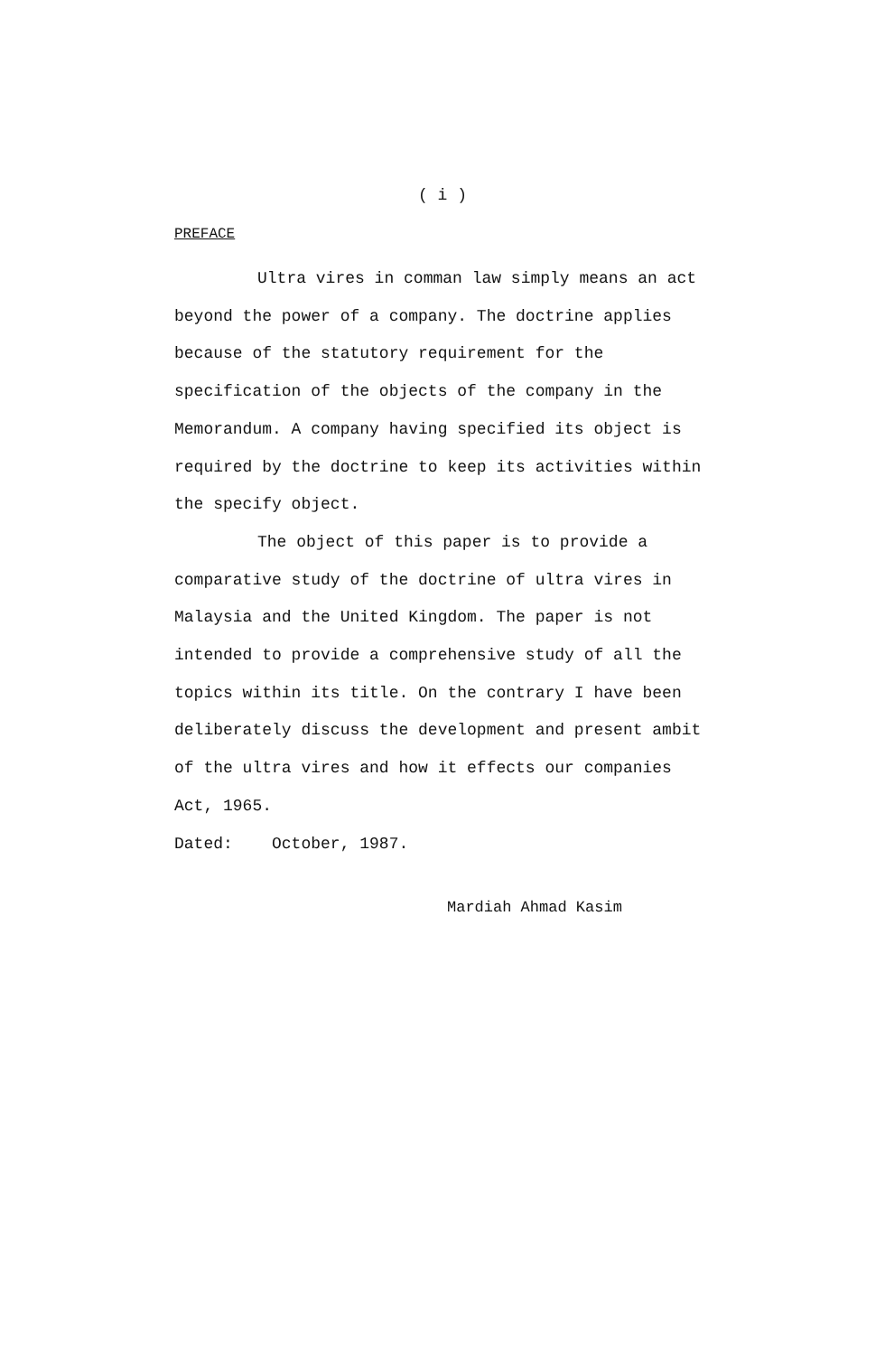( i )
PREFACE
Ultra vires in comman law simply means an act beyond the power of a company. The doctrine applies because of the statutory requirement for the specification of the objects of the company in the Memorandum. A company having specified its object is required by the doctrine to keep its activities within the specify object.
The object of this paper is to provide a comparative study of the doctrine of ultra vires in Malaysia and the United Kingdom. The paper is not intended to provide a comprehensive study of all the topics within its title. On the contrary I have been deliberately discuss the development and present ambit of the ultra vires and how it effects our companies Act, 1965.
Dated: October, 1987.
Mardiah Ahmad Kasim